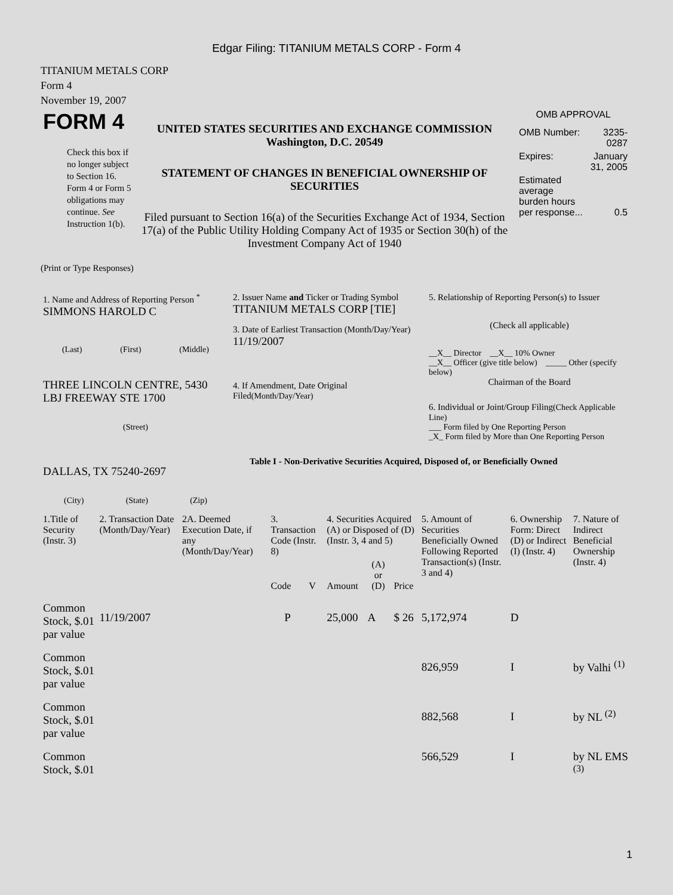Edgar Filing: TITANIUM METALS CORP - Form 4
TITANIUM METALS CORP
Form 4
November 19, 2007
| FORM 4 Check this box if no longer subject to Section 16. Form 4 or Form 5 obligations may continue. See Instruction 1(b). | UNITED STATES SECURITIES AND EXCHANGE COMMISSION Washington, D.C. 20549 STATEMENT OF CHANGES IN BENEFICIAL OWNERSHIP OF SECURITIES Filed pursuant to Section 16(a) of the Securities Exchange Act of 1934, Section 17(a) of the Public Utility Holding Company Act of 1935 or Section 30(h) of the Investment Company Act of 1940 | OMB APPROVAL / OMB Number: / 3235-0287 / / Expires: / January 31, 2005 / / Estimated average burden hours per response... / 0.5 / |
(Print or Type Responses)
| 1. Name and Address of Reporting Person <sup>*</sup> SIMMONS HAROLD C (Last) (First) (Middle) THREE LINCOLN CENTRE, 5430 LBJ FREEWAY STE 1700 (Street) DALLAS, TX 75240-2697 (City) (State) (Zip) | 2. Issuer Name and Ticker or Trading Symbol TITANIUM METALS CORP [TIE] 3. Date of Earliest Transaction (Month/Day/Year) 11/19/2007 4. If Amendment, Date Original Filed (Month/Day/Year) | 5. Relationship of Reporting Person(s) to Issuer (Check all applicable) __X__ Director __X__ 10% Owner __X__ Officer (give title below) _____ Other (specify below) Chairman of the Board 6. Individual or Joint/Group Filing (Check Applicable Line) ___ Form filed by One Reporting Person _X_ Form filed by More than One Reporting Person Table I - Non-Derivative Securities Acquired, Disposed of, or Beneficially Owned |
| 1.Title of Security (Instr. 3) | 2. Transaction Date (Month/Day/Year) | 2A. Deemed Execution Date, if any (Month/Day/Year) | 3. Transaction Code (Instr. 8) | | 4. Securities Acquired (A) or Disposed of (D) (Instr. 3, 4 and 5) | | | 5. Amount of Securities Beneficially Owned Following Reported Transaction(s) (Instr. 3 and 4) | 6. Ownership Form: Direct (D) or Indirect (I) (Instr. 4) | 7. Nature of Indirect Beneficial Ownership (Instr. 4) |
| | | | Code | V | Amount | (A) or (D) | Price | | | |
| Common Stock, $.01 par value | 11/19/2007 | | P | | 25,000 | A | $ 26 | 5,172,974 | D | |
| Common Stock, $.01 par value | | | | | | | | 826,959 | I | by Valhi <sup>(1)</sup> |
| Common Stock, $.01 par value | | | | | | | | 882,568 | I | by NL <sup>(2)</sup> |
| Common Stock, $.01 | | | | | | | | 566,529 | I | by NL EMS <sup>(3)</sup> |
1